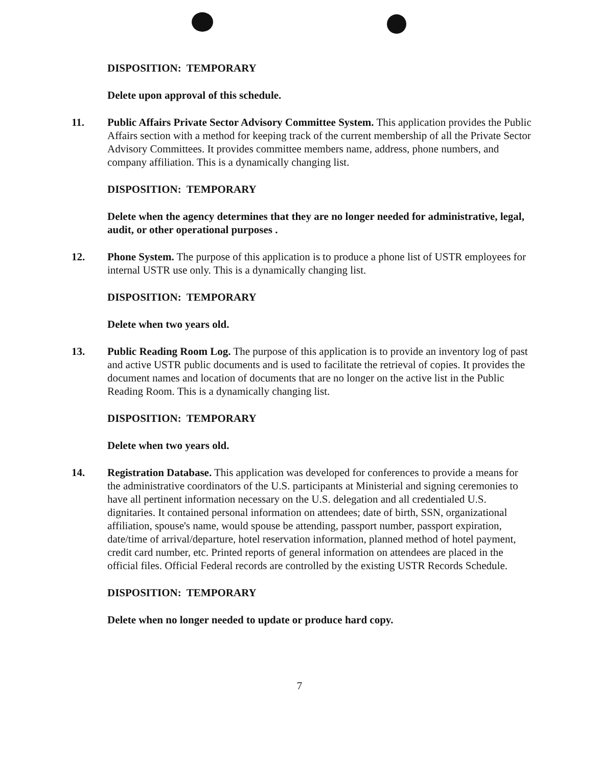DISPOSITION: TEMPORARY
Delete upon approval of this schedule.
11. Public Affairs Private Sector Advisory Committee System. This application provides the Public Affairs section with a method for keeping track of the current membership of all the Private Sector Advisory Committees. It provides committee members name, address, phone numbers, and company affiliation. This is a dynamically changing list.
DISPOSITION: TEMPORARY
Delete when the agency determines that they are no longer needed for administrative, legal, audit, or other operational purposes .
12. Phone System. The purpose of this application is to produce a phone list of USTR employees for internal USTR use only. This is a dynamically changing list.
DISPOSITION: TEMPORARY
Delete when two years old.
13. Public Reading Room Log. The purpose of this application is to provide an inventory log of past and active USTR public documents and is used to facilitate the retrieval of copies. It provides the document names and location of documents that are no longer on the active list in the Public Reading Room. This is a dynamically changing list.
DISPOSITION: TEMPORARY
Delete when two years old.
14. Registration Database. This application was developed for conferences to provide a means for the administrative coordinators of the U.S. participants at Ministerial and signing ceremonies to have all pertinent information necessary on the U.S. delegation and all credentialed U.S. dignitaries. It contained personal information on attendees; date of birth, SSN, organizational affiliation, spouse's name, would spouse be attending, passport number, passport expiration, date/time of arrival/departure, hotel reservation information, planned method of hotel payment, credit card number, etc. Printed reports of general information on attendees are placed in the official files. Official Federal records are controlled by the existing USTR Records Schedule.
DISPOSITION: TEMPORARY
Delete when no longer needed to update or produce hard copy.
7